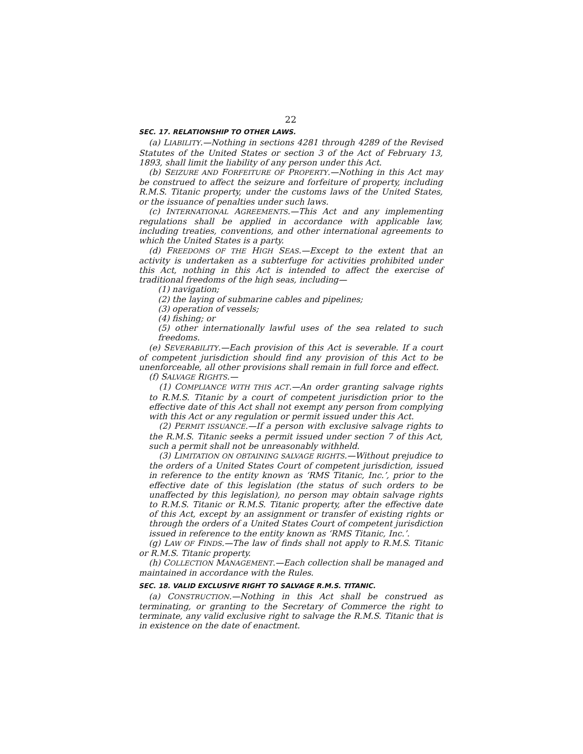22
SEC. 17. RELATIONSHIP TO OTHER LAWS.
(a) LIABILITY.—Nothing in sections 4281 through 4289 of the Revised Statutes of the United States or section 3 of the Act of February 13, 1893, shall limit the liability of any person under this Act.
(b) SEIZURE AND FORFEITURE OF PROPERTY.—Nothing in this Act may be construed to affect the seizure and forfeiture of property, including R.M.S. Titanic property, under the customs laws of the United States, or the issuance of penalties under such laws.
(c) INTERNATIONAL AGREEMENTS.—This Act and any implementing regulations shall be applied in accordance with applicable law, including treaties, conventions, and other international agreements to which the United States is a party.
(d) FREEDOMS OF THE HIGH SEAS.—Except to the extent that an activity is undertaken as a subterfuge for activities prohibited under this Act, nothing in this Act is intended to affect the exercise of traditional freedoms of the high seas, including—
(1) navigation;
(2) the laying of submarine cables and pipelines;
(3) operation of vessels;
(4) fishing; or
(5) other internationally lawful uses of the sea related to such freedoms.
(e) SEVERABILITY.—Each provision of this Act is severable. If a court of competent jurisdiction should find any provision of this Act to be unenforceable, all other provisions shall remain in full force and effect.
(f) SALVAGE RIGHTS.—
(1) COMPLIANCE WITH THIS ACT.—An order granting salvage rights to R.M.S. Titanic by a court of competent jurisdiction prior to the effective date of this Act shall not exempt any person from complying with this Act or any regulation or permit issued under this Act.
(2) PERMIT ISSUANCE.—If a person with exclusive salvage rights to the R.M.S. Titanic seeks a permit issued under section 7 of this Act, such a permit shall not be unreasonably withheld.
(3) LIMITATION ON OBTAINING SALVAGE RIGHTS.—Without prejudice to the orders of a United States Court of competent jurisdiction, issued in reference to the entity known as ‘RMS Titanic, Inc.’, prior to the effective date of this legislation (the status of such orders to be unaffected by this legislation), no person may obtain salvage rights to R.M.S. Titanic or R.M.S. Titanic property, after the effective date of this Act, except by an assignment or transfer of existing rights or through the orders of a United States Court of competent jurisdiction issued in reference to the entity known as ‘RMS Titanic, Inc.’.
(g) LAW OF FINDS.—The law of finds shall not apply to R.M.S. Titanic or R.M.S. Titanic property.
(h) COLLECTION MANAGEMENT.—Each collection shall be managed and maintained in accordance with the Rules.
SEC. 18. VALID EXCLUSIVE RIGHT TO SALVAGE R.M.S. TITANIC.
(a) CONSTRUCTION.—Nothing in this Act shall be construed as terminating, or granting to the Secretary of Commerce the right to terminate, any valid exclusive right to salvage the R.M.S. Titanic that is in existence on the date of enactment.